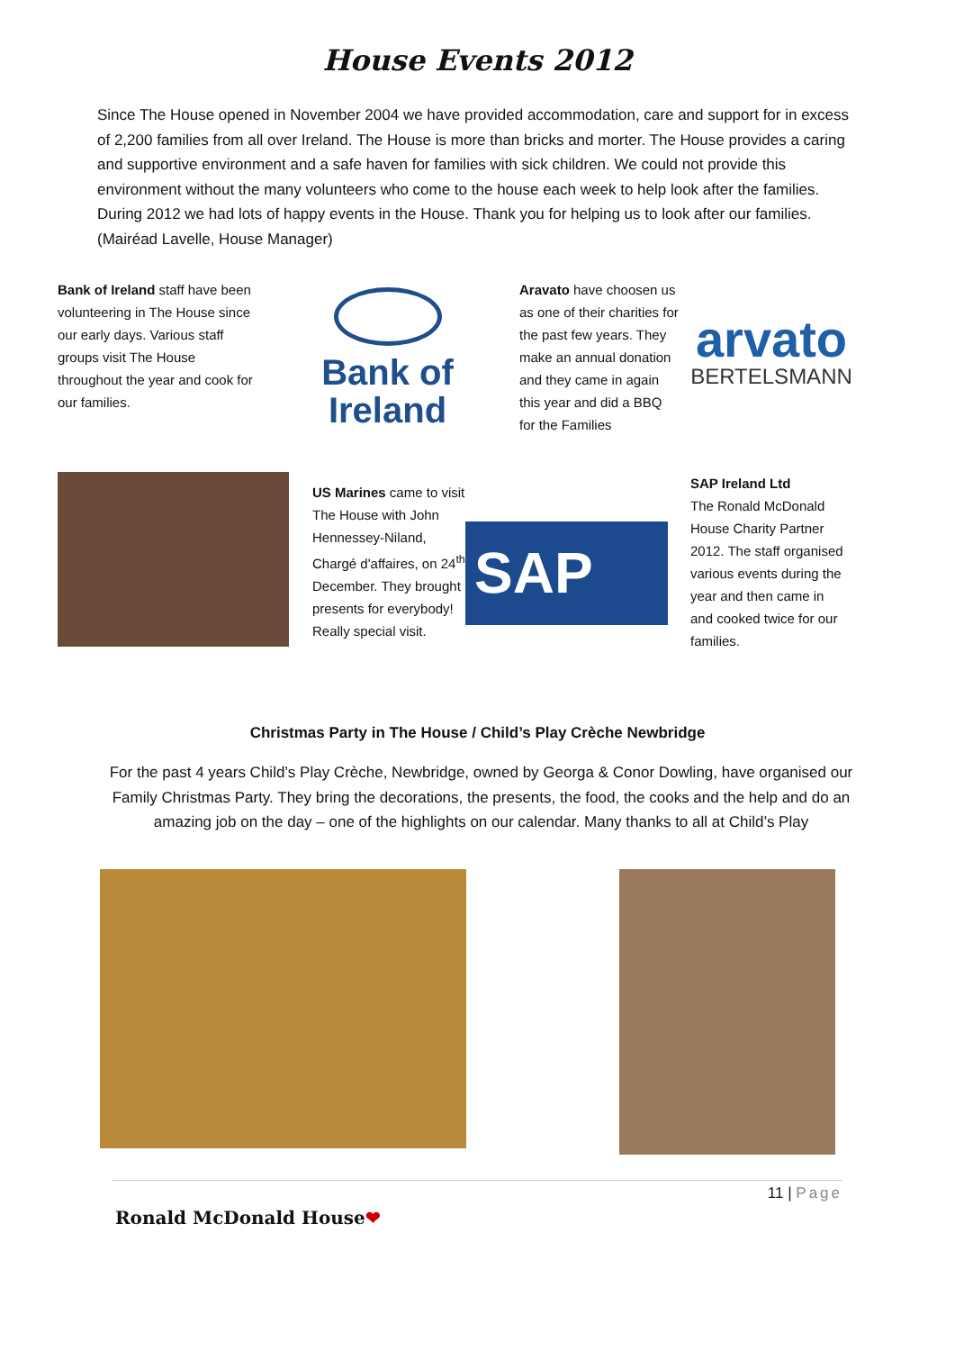House Events 2012
Since The House opened in November 2004 we have provided accommodation, care and support for in excess of 2,200 families from all over Ireland. The House is more than bricks and morter. The House provides a caring and supportive environment and a safe haven for families with sick children. We could not provide this environment without the many volunteers who come to the house each week to help look after the families. During 2012 we had lots of happy events in the House. Thank you for helping us to look after our families. (Mairéad Lavelle, House Manager)
Bank of Ireland staff have been volunteering in The House since our early days. Various staff groups visit The House throughout the year and cook for our families.
Bank of
Ireland
Aravato have choosen us as one of their charities for the past few years. They make an annual donation and they came in again this year and did a BBQ for the Families
arvato
BERTELSMANN
US Marines came to visit The House with John Hennessey-Niland, Chargé d'affaires, on 24<sup>th</sup> December. They brought presents for everybody! Really special visit.
SAP
SAP Ireland Ltd
The Ronald McDonald House Charity Partner 2012. The staff organised various events during the year and then came in and cooked twice for our families.
Christmas Party in The House / Child’s Play Crèche Newbridge
For the past 4 years Child’s Play Crèche, Newbridge, owned by Georga & Conor Dowling, have organised our Family Christmas Party. They bring the decorations, the presents, the food, the cooks and the help and do an amazing job on the day – one of the highlights on our calendar. Many thanks to all at Child’s Play
11 | Page
Ronald McDonald House❤